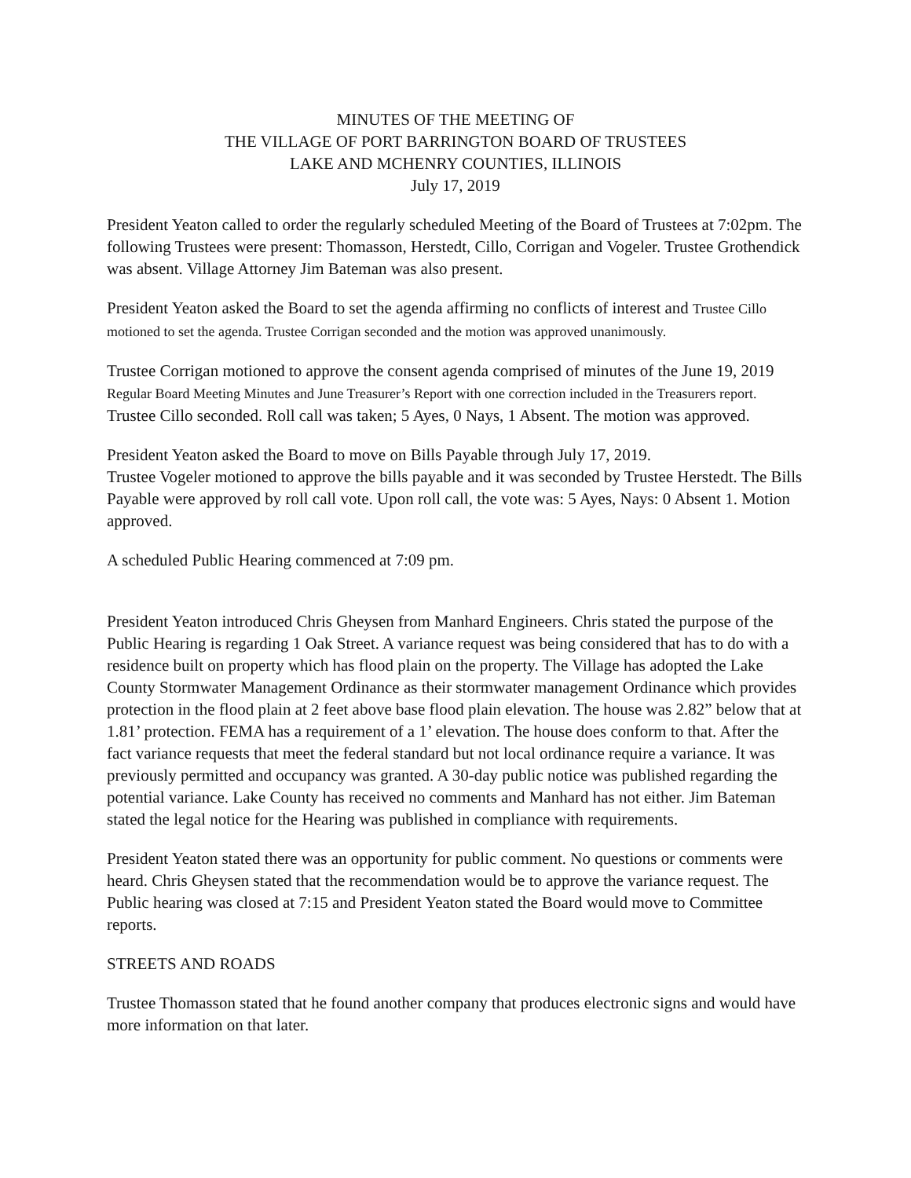MINUTES OF THE MEETING OF
THE VILLAGE OF PORT BARRINGTON BOARD OF TRUSTEES
LAKE AND MCHENRY COUNTIES, ILLINOIS
July 17, 2019
President Yeaton called to order the regularly scheduled Meeting of the Board of Trustees at 7:02pm. The following Trustees were present: Thomasson, Herstedt, Cillo, Corrigan and Vogeler. Trustee Grothendick was absent. Village Attorney Jim Bateman was also present.
President Yeaton asked the Board to set the agenda affirming no conflicts of interest and Trustee Cillo motioned to set the agenda. Trustee Corrigan seconded and the motion was approved unanimously.
Trustee Corrigan motioned to approve the consent agenda comprised of minutes of the June 19, 2019 Regular Board Meeting Minutes and June Treasurer’s Report with one correction included in the Treasurers report. Trustee Cillo seconded. Roll call was taken; 5 Ayes, 0 Nays, 1 Absent. The motion was approved.
President Yeaton asked the Board to move on Bills Payable through July 17, 2019.
Trustee Vogeler motioned to approve the bills payable and it was seconded by Trustee Herstedt. The Bills Payable were approved by roll call vote. Upon roll call, the vote was: 5 Ayes, Nays: 0 Absent 1. Motion approved.
A scheduled Public Hearing commenced at 7:09 pm.
President Yeaton introduced Chris Gheysen from Manhard Engineers. Chris stated the purpose of the Public Hearing is regarding 1 Oak Street. A variance request was being considered that has to do with a residence built on property which has flood plain on the property. The Village has adopted the Lake County Stormwater Management Ordinance as their stormwater management Ordinance which provides protection in the flood plain at 2 feet above base flood plain elevation. The house was 2.82” below that at 1.81’ protection. FEMA has a requirement of a 1’ elevation. The house does conform to that. After the fact variance requests that meet the federal standard but not local ordinance require a variance. It was previously permitted and occupancy was granted. A 30-day public notice was published regarding the potential variance. Lake County has received no comments and Manhard has not either. Jim Bateman stated the legal notice for the Hearing was published in compliance with requirements.
President Yeaton stated there was an opportunity for public comment. No questions or comments were heard. Chris Gheysen stated that the recommendation would be to approve the variance request. The Public hearing was closed at 7:15 and President Yeaton stated the Board would move to Committee reports.
STREETS AND ROADS
Trustee Thomasson stated that he found another company that produces electronic signs and would have more information on that later.